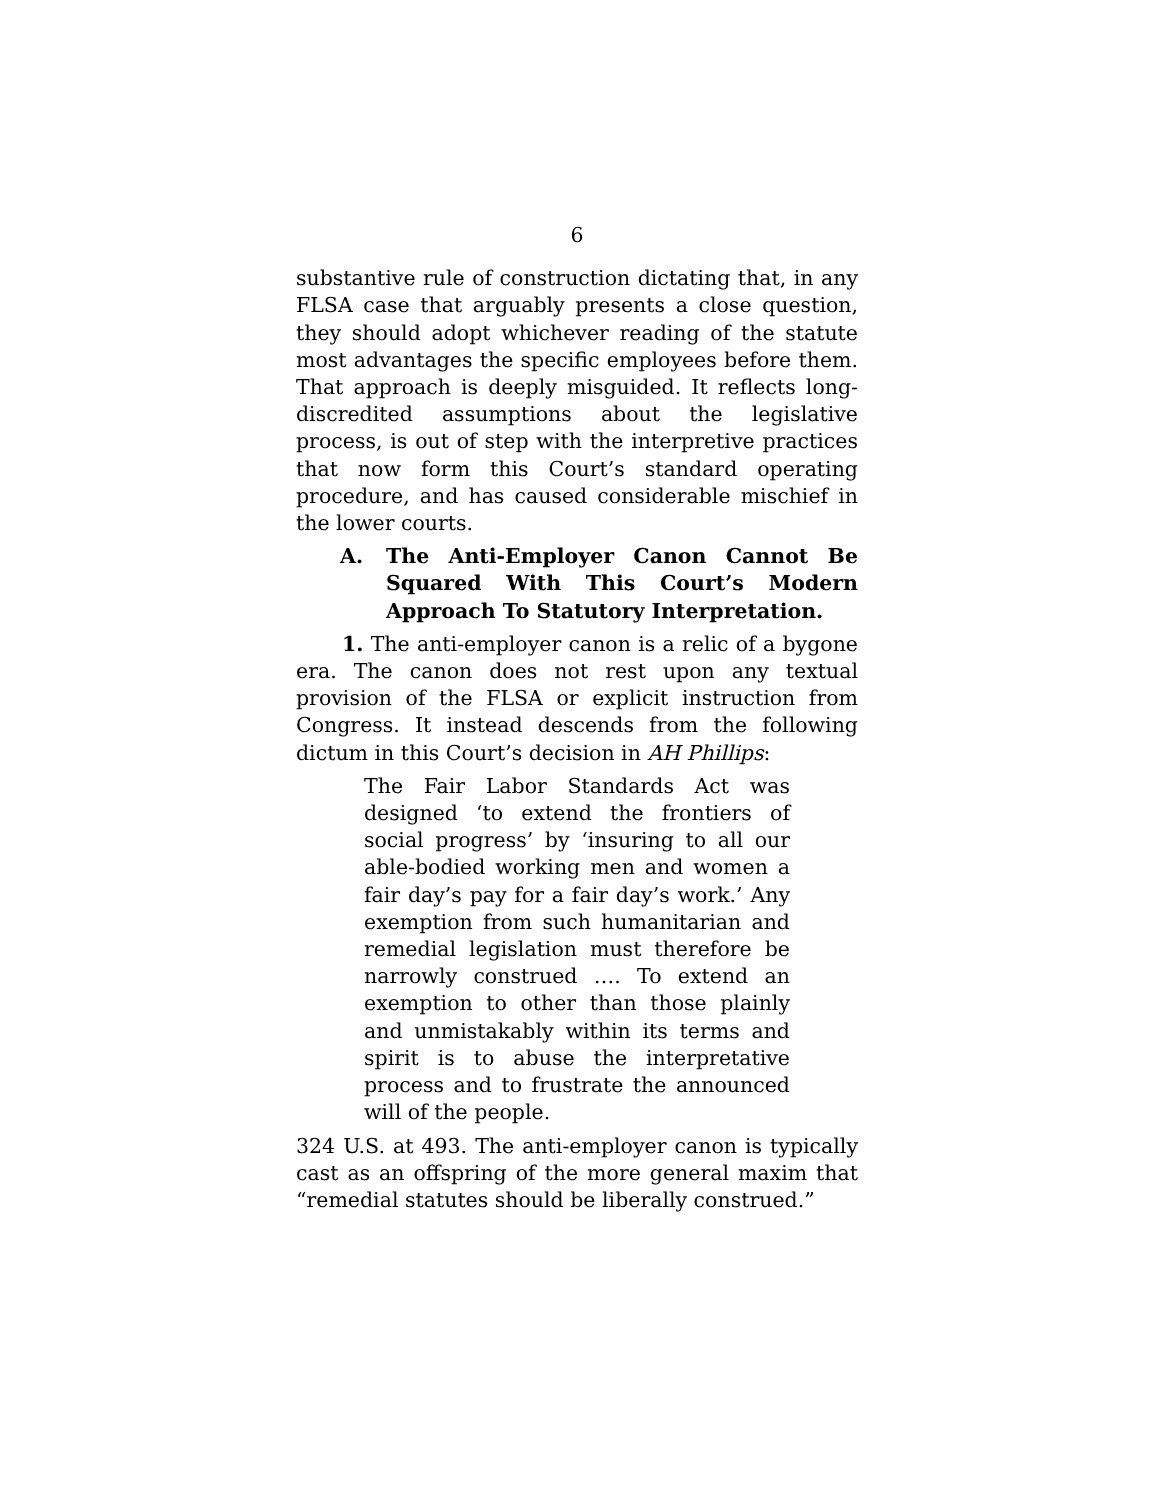6
substantive rule of construction dictating that, in any FLSA case that arguably presents a close question, they should adopt whichever reading of the statute most advantages the specific employees before them. That approach is deeply misguided. It reflects long-discredited assumptions about the legislative process, is out of step with the interpretive practices that now form this Court’s standard operating procedure, and has caused considerable mischief in the lower courts.
A. The Anti-Employer Canon Cannot Be Squared With This Court’s Modern Approach To Statutory Interpretation.
1. The anti-employer canon is a relic of a bygone era. The canon does not rest upon any textual provision of the FLSA or explicit instruction from Congress. It instead descends from the following dictum in this Court’s decision in AH Phillips:
The Fair Labor Standards Act was designed ‘to extend the frontiers of social progress’ by ‘insuring to all our able-bodied working men and women a fair day’s pay for a fair day’s work.’ Any exemption from such humanitarian and remedial legislation must therefore be narrowly construed …. To extend an exemption to other than those plainly and unmistakably within its terms and spirit is to abuse the interpretative process and to frustrate the announced will of the people.
324 U.S. at 493. The anti-employer canon is typically cast as an offspring of the more general maxim that “remedial statutes should be liberally construed.”